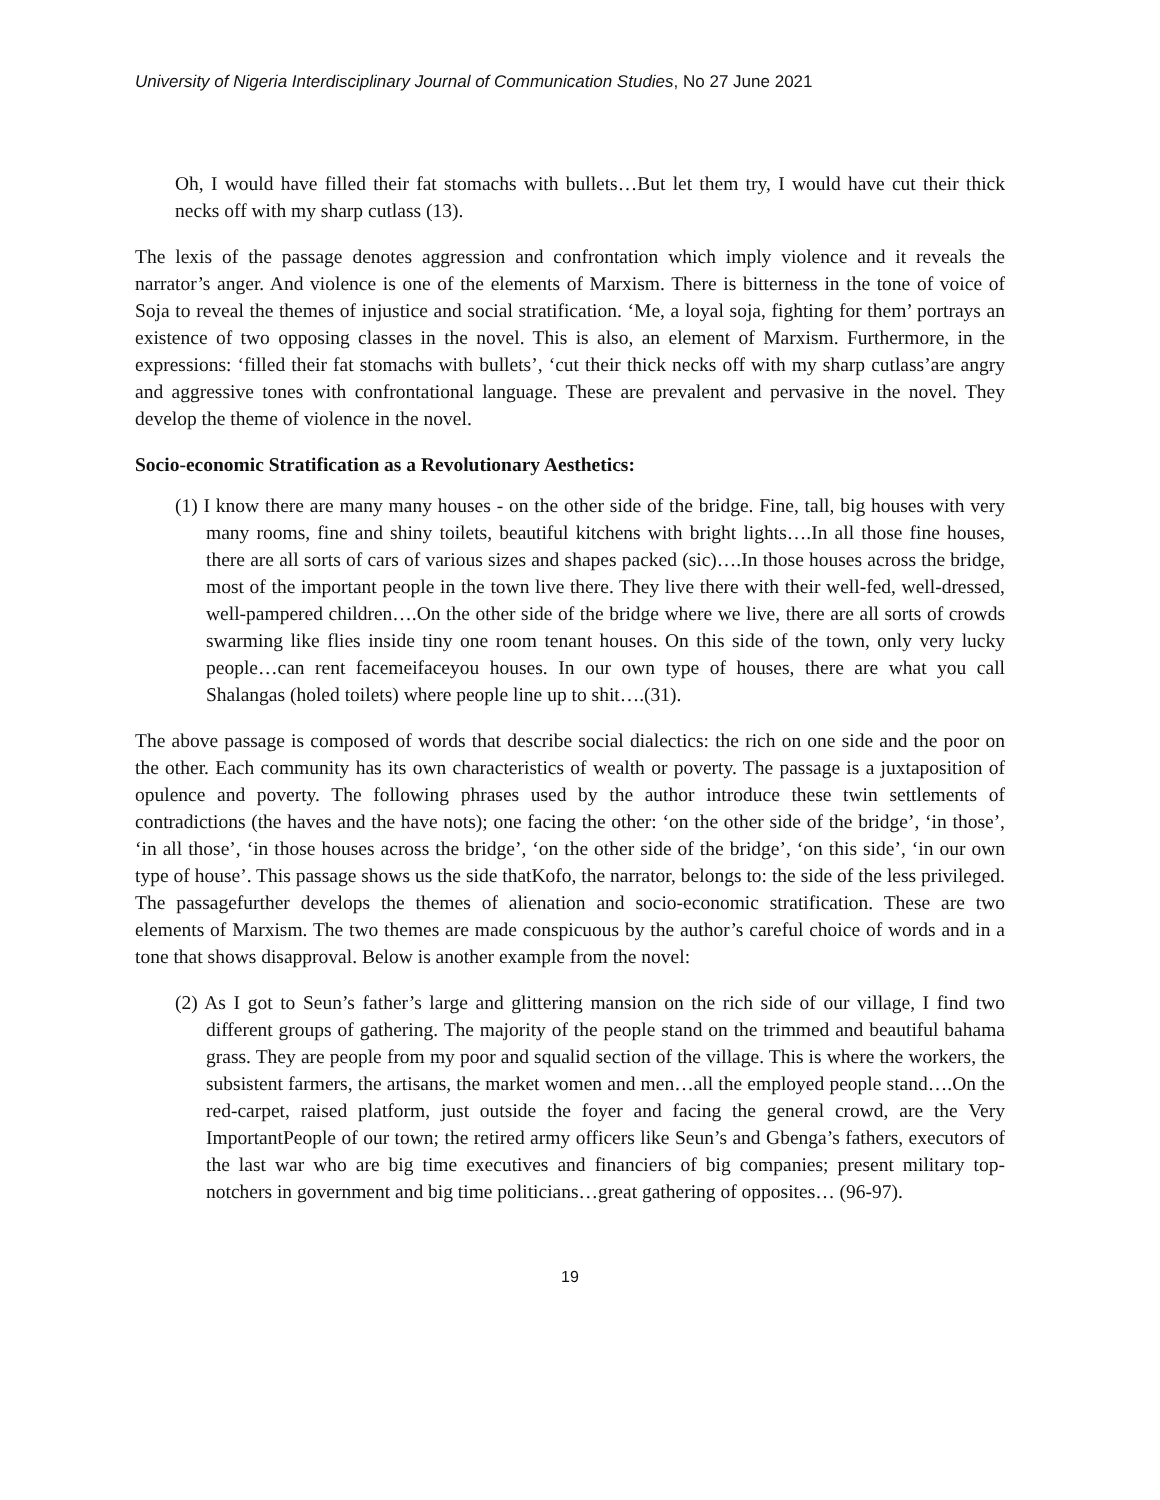University of Nigeria Interdisciplinary Journal of Communication Studies, No 27 June 2021
Oh, I would have filled their fat stomachs with bullets…But let them try, I would have cut their thick necks off with my sharp cutlass (13).
The lexis of the passage denotes aggression and confrontation which imply violence and it reveals the narrator’s anger. And violence is one of the elements of Marxism. There is bitterness in the tone of voice of Soja to reveal the themes of injustice and social stratification. ‘Me, a loyal soja, fighting for them’ portrays an existence of two opposing classes in the novel. This is also, an element of Marxism. Furthermore, in the expressions: ‘filled their fat stomachs with bullets’, ‘cut their thick necks off with my sharp cutlass’are angry and aggressive tones with confrontational language. These are prevalent and pervasive in the novel. They develop the theme of violence in the novel.
Socio-economic Stratification as a Revolutionary Aesthetics:
(1) I know there are many many houses - on the other side of the bridge. Fine, tall, big houses with very many rooms, fine and shiny toilets, beautiful kitchens with bright lights….In all those fine houses, there are all sorts of cars of various sizes and shapes packed (sic)….In those houses across the bridge, most of the important people in the town live there. They live there with their well-fed, well-dressed, well-pampered children….On the other side of the bridge where we live, there are all sorts of crowds swarming like flies inside tiny one room tenant houses. On this side of the town, only very lucky people…can rent facemeifaceyou houses. In our own type of houses, there are what you call Shalangas (holed toilets) where people line up to shit….(31).
The above passage is composed of words that describe social dialectics: the rich on one side and the poor on the other. Each community has its own characteristics of wealth or poverty. The passage is a juxtaposition of opulence and poverty. The following phrases used by the author introduce these twin settlements of contradictions (the haves and the have nots); one facing the other: ‘on the other side of the bridge’, ‘in those’, ‘in all those’, ‘in those houses across the bridge’, ‘on the other side of the bridge’, ‘on this side’, ‘in our own type of house’. This passage shows us the side thatKofo, the narrator, belongs to: the side of the less privileged. The passagefurther develops the themes of alienation and socio-economic stratification. These are two elements of Marxism. The two themes are made conspicuous by the author’s careful choice of words and in a tone that shows disapproval. Below is another example from the novel:
(2) As I got to Seun’s father’s large and glittering mansion on the rich side of our village, I find two different groups of gathering. The majority of the people stand on the trimmed and beautiful bahama grass. They are people from my poor and squalid section of the village. This is where the workers, the subsistent farmers, the artisans, the market women and men…all the employed people stand….On the red-carpet, raised platform, just outside the foyer and facing the general crowd, are the Very ImportantPeople of our town; the retired army officers like Seun’s and Gbenga’s fathers, executors of the last war who are big time executives and financiers of big companies; present military top-notchers in government and big time politicians…great gathering of opposites… (96-97).
19